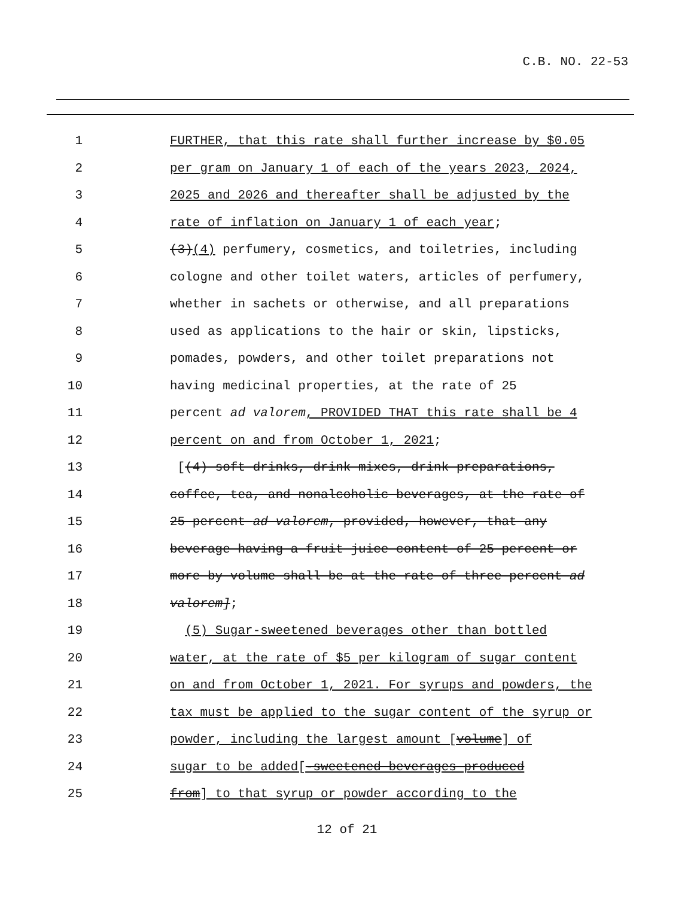C.B. NO. 22-53
1 FURTHER, that this rate shall further increase by $0.05
2 per gram on January 1 of each of the years 2023, 2024,
3 2025 and 2026 and thereafter shall be adjusted by the
4 rate of inflation on January 1 of each year;
5 (3)(4) perfumery, cosmetics, and toiletries, including
6 cologne and other toilet waters, articles of perfumery,
7 whether in sachets or otherwise, and all preparations
8 used as applications to the hair or skin, lipsticks,
9 pomades, powders, and other toilet preparations not
10 having medicinal properties, at the rate of 25
11 percent ad valorem, PROVIDED THAT this rate shall be 4
12 percent on and from October 1, 2021;
13 [(4) soft drinks, drink mixes, drink preparations,
14 coffee, tea, and nonalcoholic beverages, at the rate of
15 25 percent ad valorem, provided, however, that any
16 beverage having a fruit juice content of 25 percent or
17 more by volume shall be at the rate of three percent ad
18 valorem];
19 (5) Sugar-sweetened beverages other than bottled
20 water, at the rate of $5 per kilogram of sugar content
21 on and from October 1, 2021. For syrups and powders, the
22 tax must be applied to the sugar content of the syrup or
23 powder, including the largest amount [volume] of
24 sugar to be added[-sweetened beverages produced
25 from] to that syrup or powder according to the
12 of 21